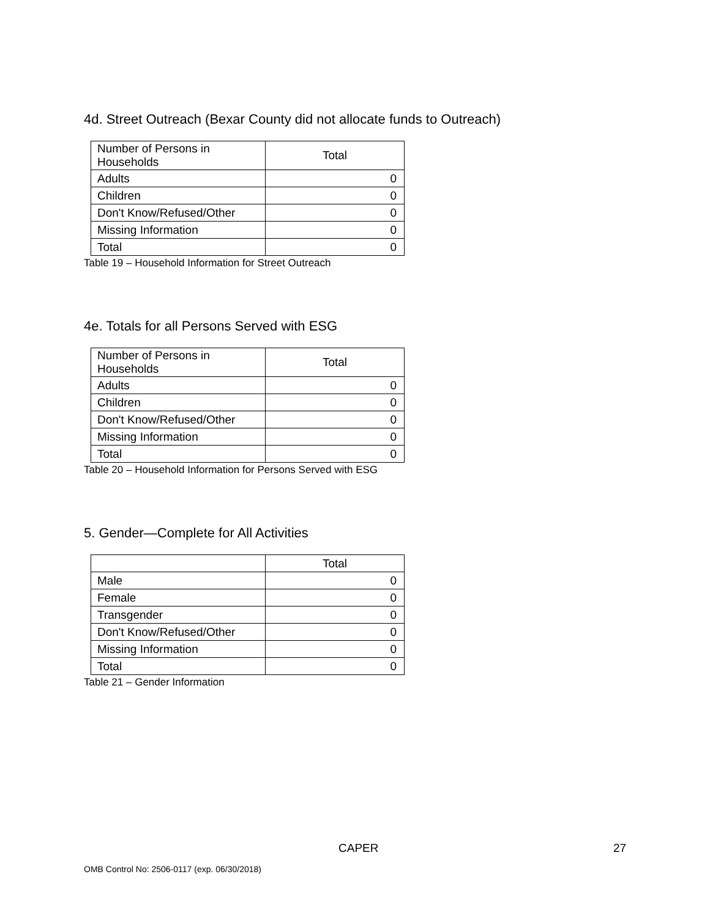4d. Street Outreach (Bexar County did not allocate funds to Outreach)
| Number of Persons in Households | Total |
| Adults | 0 |
| Children | 0 |
| Don't Know/Refused/Other | 0 |
| Missing Information | 0 |
| Total | 0 |
Table 19 – Household Information for Street Outreach
4e. Totals for all Persons Served with ESG
| Number of Persons in Households | Total |
| Adults | 0 |
| Children | 0 |
| Don't Know/Refused/Other | 0 |
| Missing Information | 0 |
| Total | 0 |
Table 20 – Household Information for Persons Served with ESG
5. Gender—Complete for All Activities
| | Total |
| Male | 0 |
| Female | 0 |
| Transgender | 0 |
| Don't Know/Refused/Other | 0 |
| Missing Information | 0 |
| Total | 0 |
Table 21 – Gender Information
CAPER 27
OMB Control No: 2506-0117 (exp. 06/30/2018)